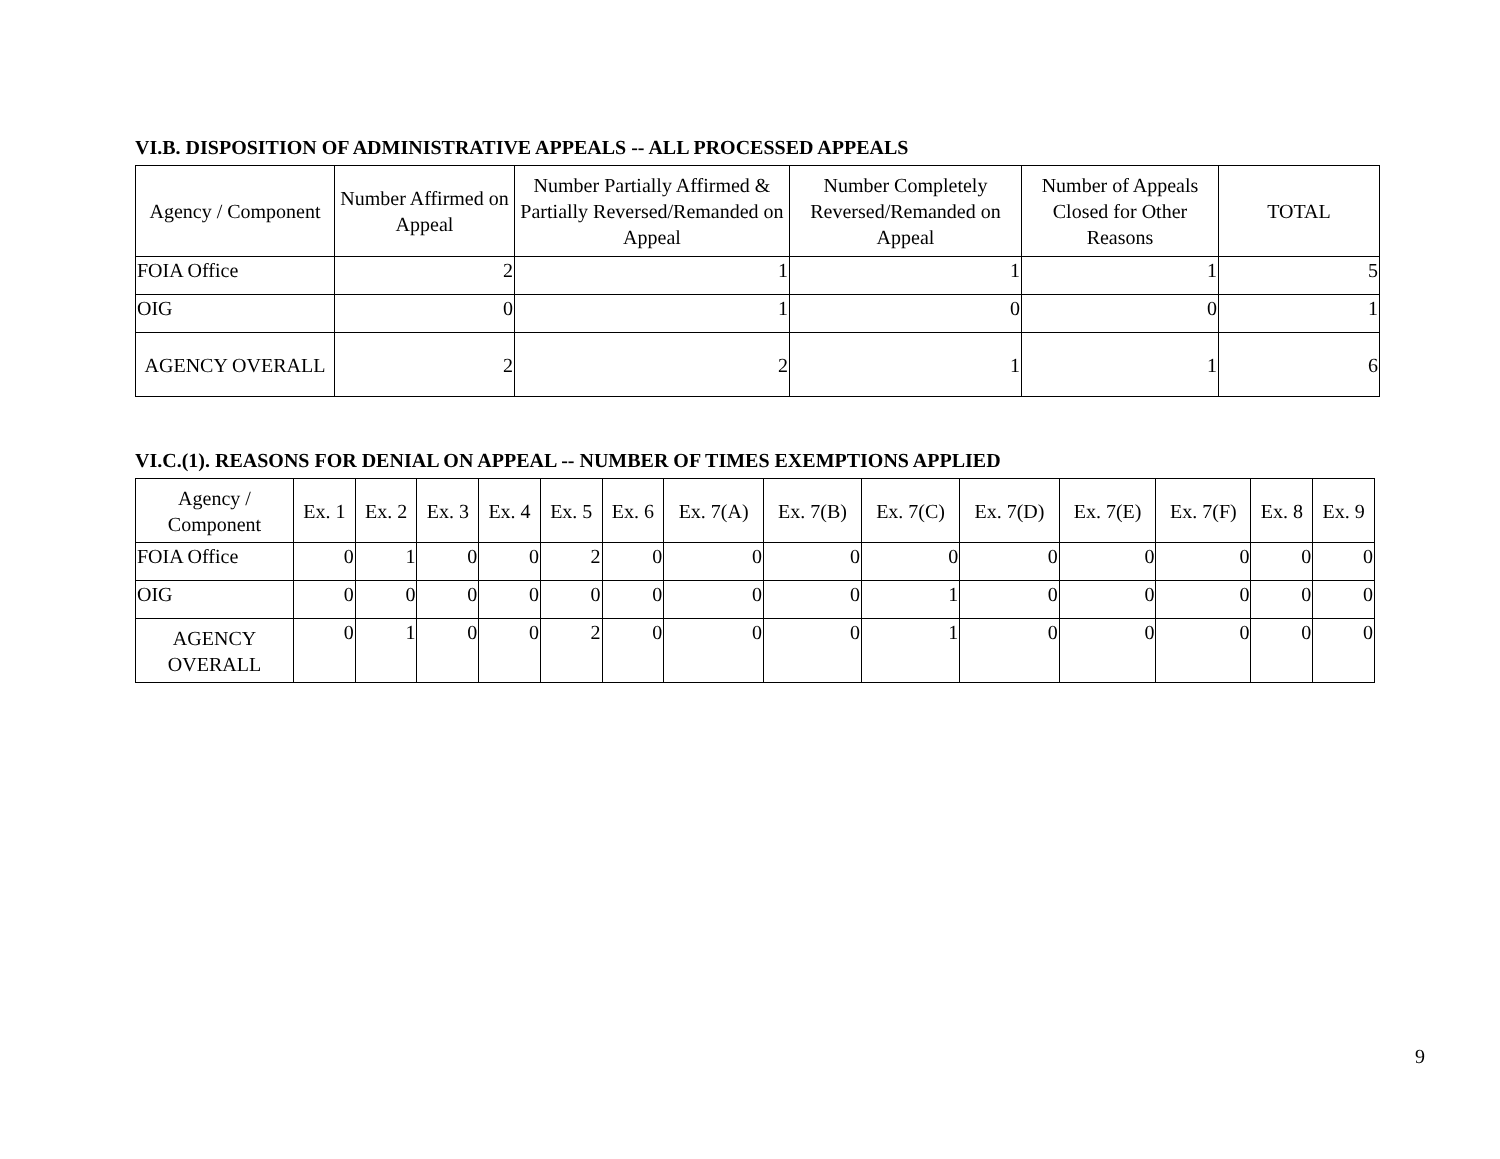VI.B. DISPOSITION OF ADMINISTRATIVE APPEALS -- ALL PROCESSED APPEALS
| Agency / Component | Number Affirmed on Appeal | Number Partially Affirmed & Partially Reversed/Remanded on Appeal | Number Completely Reversed/Remanded on Appeal | Number of Appeals Closed for Other Reasons | TOTAL |
| --- | --- | --- | --- | --- | --- |
| FOIA Office | 2 | 1 | 1 | 1 | 5 |
| OIG | 0 | 1 | 0 | 0 | 1 |
| AGENCY OVERALL | 2 | 2 | 1 | 1 | 6 |
VI.C.(1). REASONS FOR DENIAL ON APPEAL -- NUMBER OF TIMES EXEMPTIONS APPLIED
| Agency / Component | Ex. 1 | Ex. 2 | Ex. 3 | Ex. 4 | Ex. 5 | Ex. 6 | Ex. 7(A) | Ex. 7(B) | Ex. 7(C) | Ex. 7(D) | Ex. 7(E) | Ex. 7(F) | Ex. 8 | Ex. 9 |
| --- | --- | --- | --- | --- | --- | --- | --- | --- | --- | --- | --- | --- | --- | --- |
| FOIA Office | 0 | 1 | 0 | 0 | 2 | 0 | 0 | 0 | 0 | 0 | 0 | 0 | 0 | 0 |
| OIG | 0 | 0 | 0 | 0 | 0 | 0 | 0 | 0 | 1 | 0 | 0 | 0 | 0 | 0 |
| AGENCY OVERALL | 0 | 1 | 0 | 0 | 2 | 0 | 0 | 0 | 1 | 0 | 0 | 0 | 0 | 0 |
9